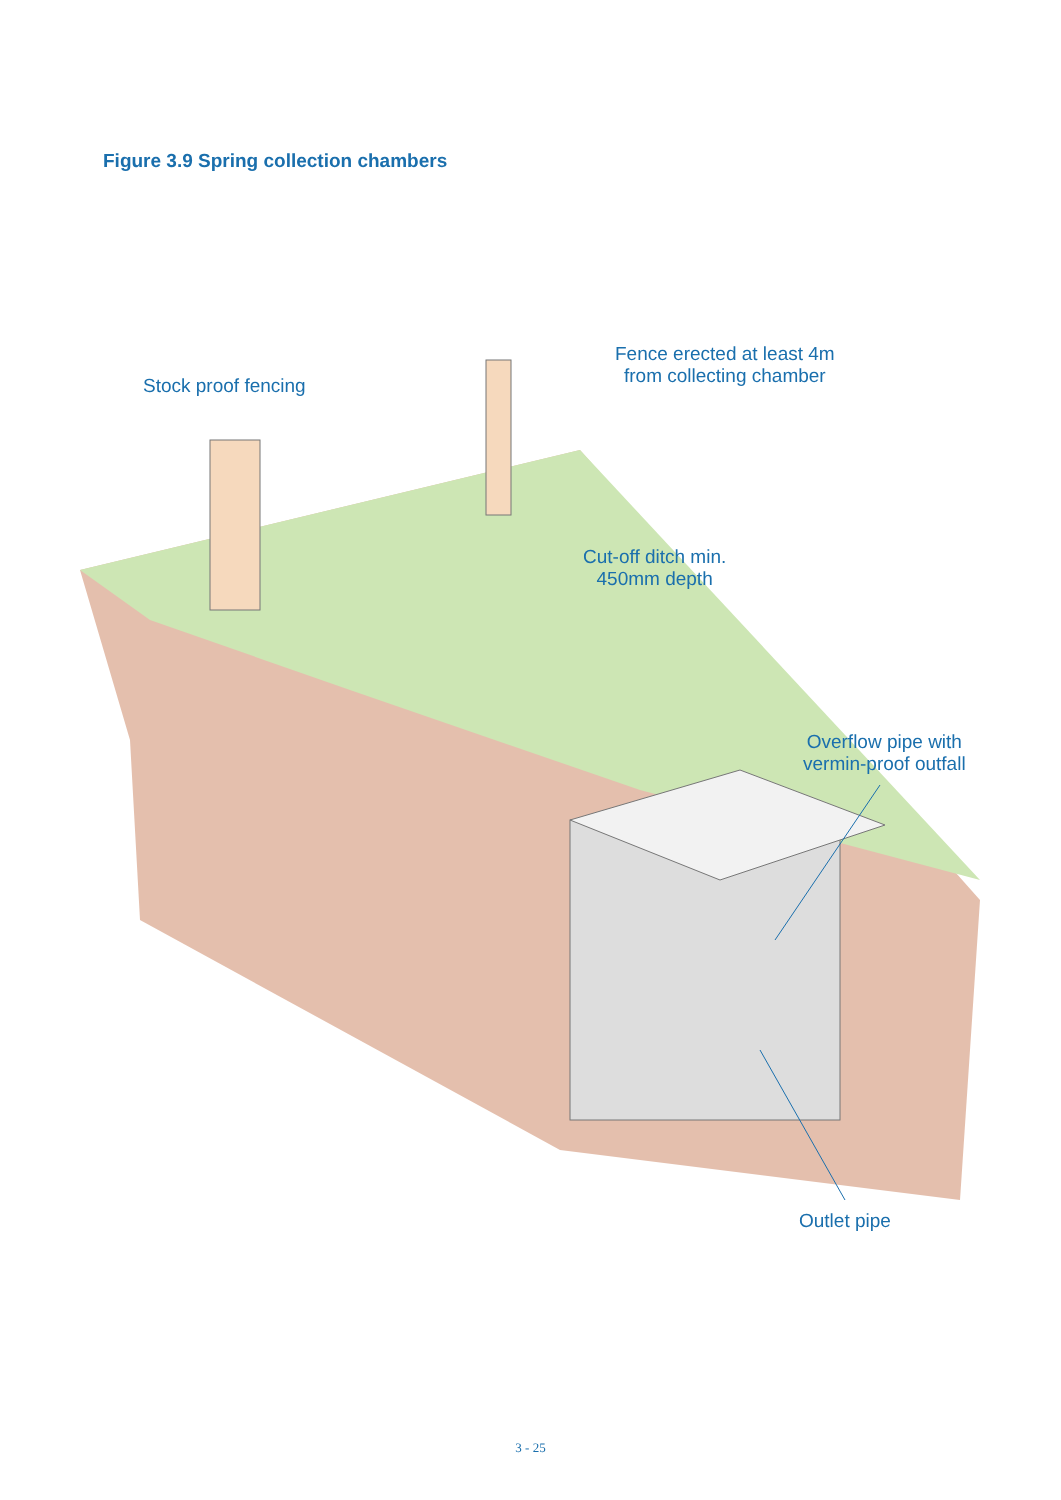Figure 3.9 Spring collection chambers
Stock proof fencing
Fence erected at least 4m
from collecting chamber
Cut-off ditch min.
450mm depth
Overflow pipe with
vermin-proof outfall
Outlet pipe
3 - 25